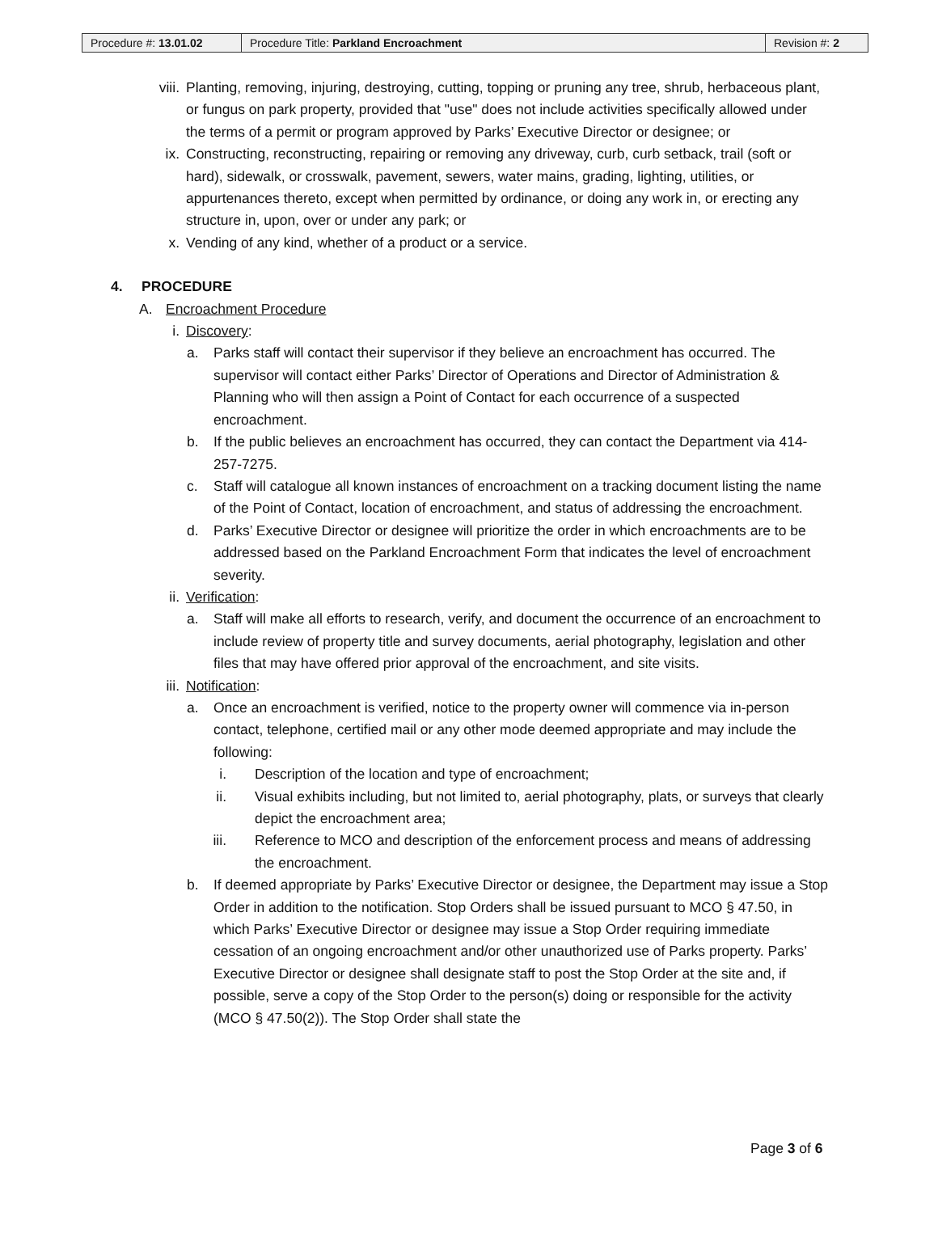| Procedure #: 13.01.02 | Procedure Title: Parkland Encroachment | Revision #: 2 |
viii. Planting, removing, injuring, destroying, cutting, topping or pruning any tree, shrub, herbaceous plant, or fungus on park property, provided that "use" does not include activities specifically allowed under the terms of a permit or program approved by Parks’ Executive Director or designee; or
ix. Constructing, reconstructing, repairing or removing any driveway, curb, curb setback, trail (soft or hard), sidewalk, or crosswalk, pavement, sewers, water mains, grading, lighting, utilities, or appurtenances thereto, except when permitted by ordinance, or doing any work in, or erecting any structure in, upon, over or under any park; or
x. Vending of any kind, whether of a product or a service.
4. PROCEDURE
A. Encroachment Procedure
i. Discovery:
a. Parks staff will contact their supervisor if they believe an encroachment has occurred. The supervisor will contact either Parks’ Director of Operations and Director of Administration & Planning who will then assign a Point of Contact for each occurrence of a suspected encroachment.
b. If the public believes an encroachment has occurred, they can contact the Department via 414-257-7275.
c. Staff will catalogue all known instances of encroachment on a tracking document listing the name of the Point of Contact, location of encroachment, and status of addressing the encroachment.
d. Parks’ Executive Director or designee will prioritize the order in which encroachments are to be addressed based on the Parkland Encroachment Form that indicates the level of encroachment severity.
ii. Verification:
a. Staff will make all efforts to research, verify, and document the occurrence of an encroachment to include review of property title and survey documents, aerial photography, legislation and other files that may have offered prior approval of the encroachment, and site visits.
iii. Notification:
a. Once an encroachment is verified, notice to the property owner will commence via in-person contact, telephone, certified mail or any other mode deemed appropriate and may include the following:
i. Description of the location and type of encroachment;
ii. Visual exhibits including, but not limited to, aerial photography, plats, or surveys that clearly depict the encroachment area;
iii. Reference to MCO and description of the enforcement process and means of addressing the encroachment.
b. If deemed appropriate by Parks’ Executive Director or designee, the Department may issue a Stop Order in addition to the notification. Stop Orders shall be issued pursuant to MCO § 47.50, in which Parks’ Executive Director or designee may issue a Stop Order requiring immediate cessation of an ongoing encroachment and/or other unauthorized use of Parks property. Parks’ Executive Director or designee shall designate staff to post the Stop Order at the site and, if possible, serve a copy of the Stop Order to the person(s) doing or responsible for the activity (MCO § 47.50(2)). The Stop Order shall state the
Page 3 of 6